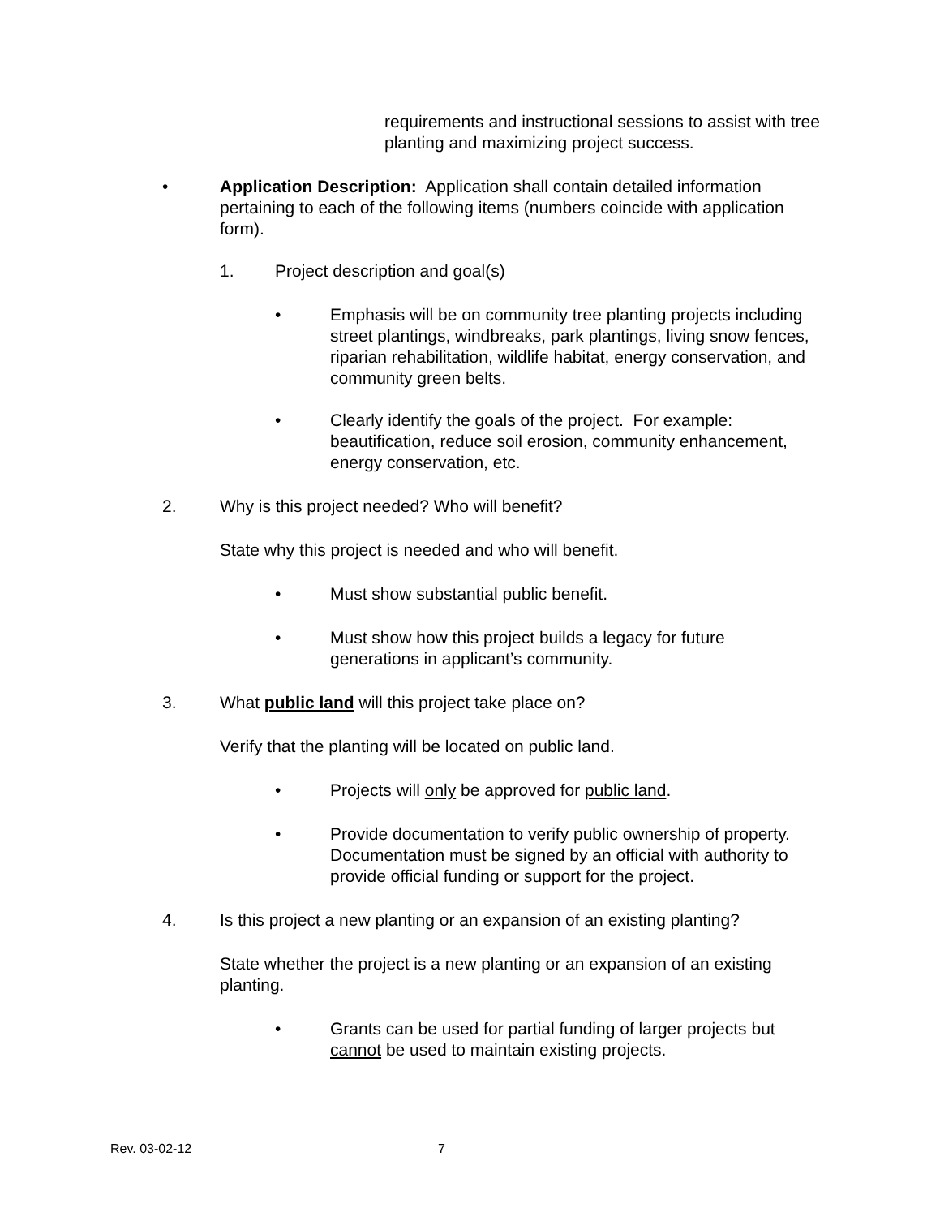requirements and instructional sessions to assist with tree planting and maximizing project success.
• Application Description: Application shall contain detailed information pertaining to each of the following items (numbers coincide with application form).
1. Project description and goal(s)
• Emphasis will be on community tree planting projects including street plantings, windbreaks, park plantings, living snow fences, riparian rehabilitation, wildlife habitat, energy conservation, and community green belts.
• Clearly identify the goals of the project. For example: beautification, reduce soil erosion, community enhancement, energy conservation, etc.
2. Why is this project needed? Who will benefit?
State why this project is needed and who will benefit.
• Must show substantial public benefit.
• Must show how this project builds a legacy for future generations in applicant’s community.
3. What public land will this project take place on?
Verify that the planting will be located on public land.
• Projects will only be approved for public land.
• Provide documentation to verify public ownership of property. Documentation must be signed by an official with authority to provide official funding or support for the project.
4. Is this project a new planting or an expansion of an existing planting?
State whether the project is a new planting or an expansion of an existing planting.
• Grants can be used for partial funding of larger projects but cannot be used to maintain existing projects.
Rev. 03-02-12 7